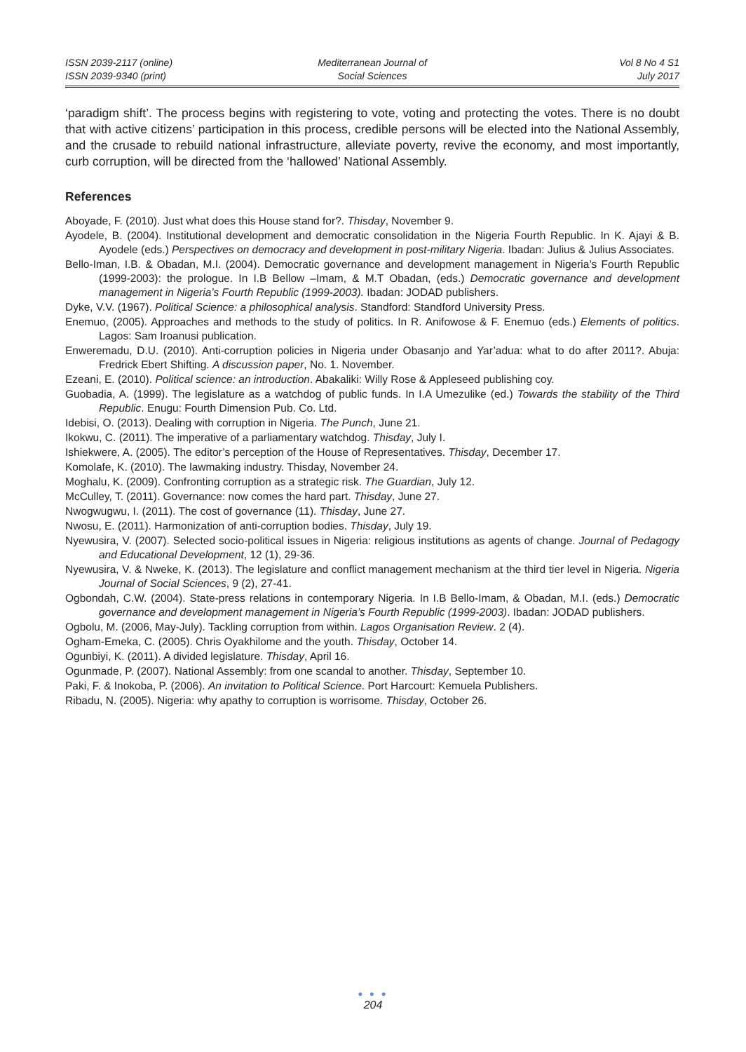ISSN 2039-2117 (online)
ISSN 2039-9340 (print)
Mediterranean Journal of
Social Sciences
Vol 8 No 4 S1
July 2017
‘paradigm shift’. The process begins with registering to vote, voting and protecting the votes. There is no doubt that with active citizens’ participation in this process, credible persons will be elected into the National Assembly, and the crusade to rebuild national infrastructure, alleviate poverty, revive the economy, and most importantly, curb corruption, will be directed from the ‘hallowed’ National Assembly.
References
Aboyade, F. (2010). Just what does this House stand for?. Thisday, November 9.
Ayodele, B. (2004). Institutional development and democratic consolidation in the Nigeria Fourth Republic. In K. Ajayi & B. Ayodele (eds.) Perspectives on democracy and development in post-military Nigeria. Ibadan: Julius & Julius Associates.
Bello-Iman, I.B. & Obadan, M.I. (2004). Democratic governance and development management in Nigeria’s Fourth Republic (1999-2003): the prologue. In I.B Bellow –Imam, & M.T Obadan, (eds.) Democratic governance and development management in Nigeria’s Fourth Republic (1999-2003). Ibadan: JODAD publishers.
Dyke, V.V. (1967). Political Science: a philosophical analysis. Standford: Standford University Press.
Enemuo, (2005). Approaches and methods to the study of politics. In R. Anifowose & F. Enemuo (eds.) Elements of politics. Lagos: Sam Iroanusi publication.
Enweremadu, D.U. (2010). Anti-corruption policies in Nigeria under Obasanjo and Yar’adua: what to do after 2011?. Abuja: Fredrick Ebert Shifting. A discussion paper, No. 1. November.
Ezeani, E. (2010). Political science: an introduction. Abakaliki: Willy Rose & Appleseed publishing coy.
Guobadia, A. (1999). The legislature as a watchdog of public funds. In I.A Umezulike (ed.) Towards the stability of the Third Republic. Enugu: Fourth Dimension Pub. Co. Ltd.
Idebisi, O. (2013). Dealing with corruption in Nigeria. The Punch, June 21.
Ikokwu, C. (2011). The imperative of a parliamentary watchdog. Thisday, July I.
Ishiekwere, A. (2005). The editor’s perception of the House of Representatives. Thisday, December 17.
Komolafe, K. (2010). The lawmaking industry. Thisday, November 24.
Moghalu, K. (2009). Confronting corruption as a strategic risk. The Guardian, July 12.
McCulley, T. (2011). Governance: now comes the hard part. Thisday, June 27.
Nwogwugwu, I. (2011). The cost of governance (11). Thisday, June 27.
Nwosu, E. (2011). Harmonization of anti-corruption bodies. Thisday, July 19.
Nyewusira, V. (2007). Selected socio-political issues in Nigeria: religious institutions as agents of change. Journal of Pedagogy and Educational Development, 12 (1), 29-36.
Nyewusira, V. & Nweke, K. (2013). The legislature and conflict management mechanism at the third tier level in Nigeria. Nigeria Journal of Social Sciences, 9 (2), 27-41.
Ogbondah, C.W. (2004). State-press relations in contemporary Nigeria. In I.B Bello-Imam, & Obadan, M.I. (eds.) Democratic governance and development management in Nigeria’s Fourth Republic (1999-2003). Ibadan: JODAD publishers.
Ogbolu, M. (2006, May-July). Tackling corruption from within. Lagos Organisation Review. 2 (4).
Ogham-Emeka, C. (2005). Chris Oyakhilome and the youth. Thisday, October 14.
Ogunbiyi, K. (2011). A divided legislature. Thisday, April 16.
Ogunmade, P. (2007). National Assembly: from one scandal to another. Thisday, September 10.
Paki, F. & Inokoba, P. (2006). An invitation to Political Science. Port Harcourt: Kemuela Publishers.
Ribadu, N. (2005). Nigeria: why apathy to corruption is worrisome. Thisday, October 26.
● ● ●
204